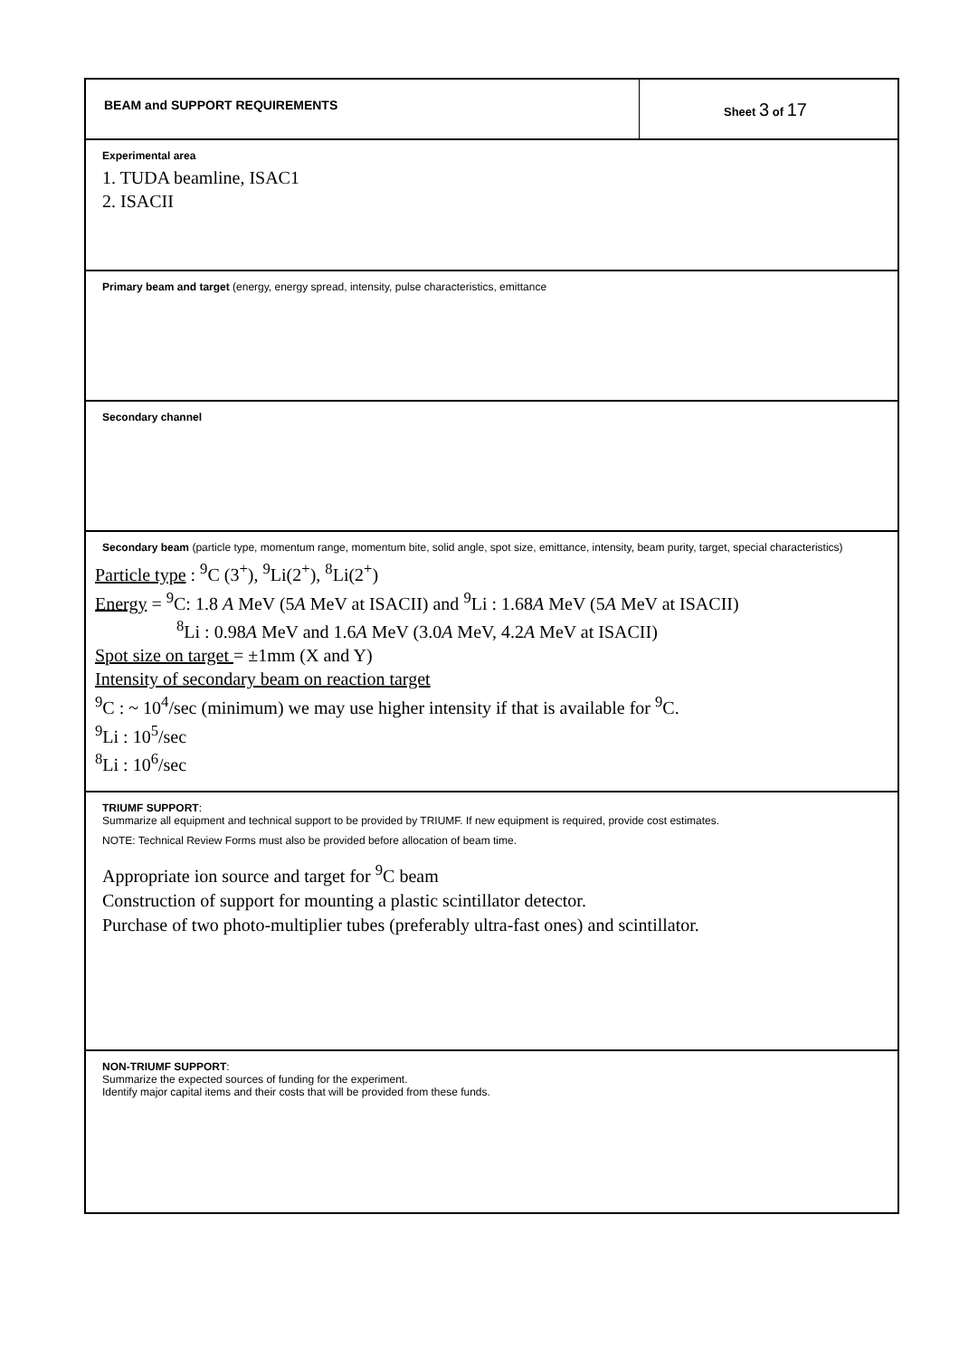BEAM and SUPPORT REQUIREMENTS Sheet 3 of 17
Experimental area
1. TUDA beamline, ISAC1
2. ISACII
Primary beam and target (energy, energy spread, intensity, pulse characteristics, emittance
Secondary channel
Secondary beam (particle type, momentum range, momentum bite, solid angle, spot size, emittance, intensity, beam purity, target, special characteristics)
Particle type : <sup>9</sup>C (3<sup>+</sup>), <sup>9</sup>Li(2<sup>+</sup>), <sup>8</sup>Li(2<sup>+</sup>)
Energy = <sup>9</sup>C: 1.8 A MeV (5A MeV at ISACII) and <sup>9</sup>Li : 1.68A MeV (5A MeV at ISACII)
<sup>8</sup>Li : 0.98A MeV and 1.6A MeV (3.0A MeV, 4.2A MeV at ISACII)
Spot size on target = ±1mm (X and Y)
Intensity of secondary beam on reaction target
<sup>9</sup>C : ~ 10<sup>4</sup>/sec (minimum) we may use higher intensity if that is available for <sup>9</sup>C.
<sup>9</sup>Li : 10<sup>5</sup>/sec
<sup>8</sup>Li : 10<sup>6</sup>/sec
TRIUMF SUPPORT:
Summarize all equipment and technical support to be provided by TRIUMF. If new equipment is required, provide cost estimates.
NOTE: Technical Review Forms must also be provided before allocation of beam time.
Appropriate ion source and target for <sup>9</sup>C beam
Construction of support for mounting a plastic scintillator detector.
Purchase of two photo-multiplier tubes (preferably ultra-fast ones) and scintillator.
NON-TRIUMF SUPPORT:
Summarize the expected sources of funding for the experiment.
Identify major capital items and their costs that will be provided from these funds.